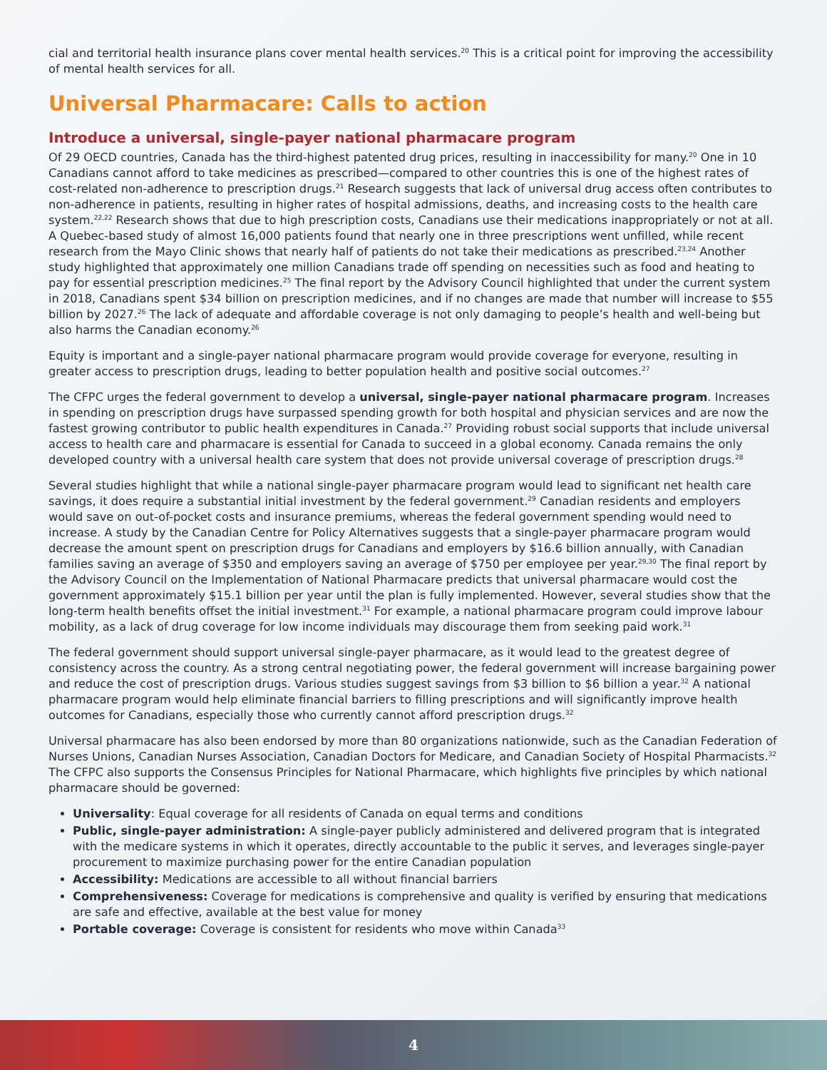cial and territorial health insurance plans cover mental health services.<sup>20</sup> This is a critical point for improving the accessibility of mental health services for all.
Universal Pharmacare: Calls to action
Introduce a universal, single-payer national pharmacare program
Of 29 OECD countries, Canada has the third-highest patented drug prices, resulting in inaccessibility for many.<sup>20</sup> One in 10 Canadians cannot afford to take medicines as prescribed—compared to other countries this is one of the highest rates of cost-related non-adherence to prescription drugs.<sup>21</sup> Research suggests that lack of universal drug access often contributes to non-adherence in patients, resulting in higher rates of hospital admissions, deaths, and increasing costs to the health care system.<sup>22,22</sup> Research shows that due to high prescription costs, Canadians use their medications inappropriately or not at all. A Quebec-based study of almost 16,000 patients found that nearly one in three prescriptions went unfilled, while recent research from the Mayo Clinic shows that nearly half of patients do not take their medications as prescribed.<sup>23,24</sup> Another study highlighted that approximately one million Canadians trade off spending on necessities such as food and heating to pay for essential prescription medicines.<sup>25</sup> The final report by the Advisory Council highlighted that under the current system in 2018, Canadians spent $34 billion on prescription medicines, and if no changes are made that number will increase to $55 billion by 2027.<sup>26</sup> The lack of adequate and affordable coverage is not only damaging to people’s health and well-being but also harms the Canadian economy.<sup>26</sup>
Equity is important and a single-payer national pharmacare program would provide coverage for everyone, resulting in greater access to prescription drugs, leading to better population health and positive social outcomes.<sup>27</sup>
The CFPC urges the federal government to develop a universal, single-payer national pharmacare program. Increases in spending on prescription drugs have surpassed spending growth for both hospital and physician services and are now the fastest growing contributor to public health expenditures in Canada.<sup>27</sup> Providing robust social supports that include universal access to health care and pharmacare is essential for Canada to succeed in a global economy. Canada remains the only developed country with a universal health care system that does not provide universal coverage of prescription drugs.<sup>28</sup>
Several studies highlight that while a national single-payer pharmacare program would lead to significant net health care savings, it does require a substantial initial investment by the federal government.<sup>29</sup> Canadian residents and employers would save on out-of-pocket costs and insurance premiums, whereas the federal government spending would need to increase. A study by the Canadian Centre for Policy Alternatives suggests that a single-payer pharmacare program would decrease the amount spent on prescription drugs for Canadians and employers by $16.6 billion annually, with Canadian families saving an average of $350 and employers saving an average of $750 per employee per year.<sup>29,30</sup> The final report by the Advisory Council on the Implementation of National Pharmacare predicts that universal pharmacare would cost the government approximately $15.1 billion per year until the plan is fully implemented. However, several studies show that the long-term health benefits offset the initial investment.<sup>31</sup> For example, a national pharmacare program could improve labour mobility, as a lack of drug coverage for low income individuals may discourage them from seeking paid work.<sup>31</sup>
The federal government should support universal single-payer pharmacare, as it would lead to the greatest degree of consistency across the country. As a strong central negotiating power, the federal government will increase bargaining power and reduce the cost of prescription drugs. Various studies suggest savings from $3 billion to $6 billion a year.<sup>32</sup> A national pharmacare program would help eliminate financial barriers to filling prescriptions and will significantly improve health outcomes for Canadians, especially those who currently cannot afford prescription drugs.<sup>32</sup>
Universal pharmacare has also been endorsed by more than 80 organizations nationwide, such as the Canadian Federation of Nurses Unions, Canadian Nurses Association, Canadian Doctors for Medicare, and Canadian Society of Hospital Pharmacists.<sup>32</sup> The CFPC also supports the Consensus Principles for National Pharmacare, which highlights five principles by which national pharmacare should be governed:
Universality: Equal coverage for all residents of Canada on equal terms and conditions
Public, single-payer administration: A single-payer publicly administered and delivered program that is integrated with the medicare systems in which it operates, directly accountable to the public it serves, and leverages single-payer procurement to maximize purchasing power for the entire Canadian population
Accessibility: Medications are accessible to all without financial barriers
Comprehensiveness: Coverage for medications is comprehensive and quality is verified by ensuring that medications are safe and effective, available at the best value for money
Portable coverage: Coverage is consistent for residents who move within Canada<sup>33</sup>
4